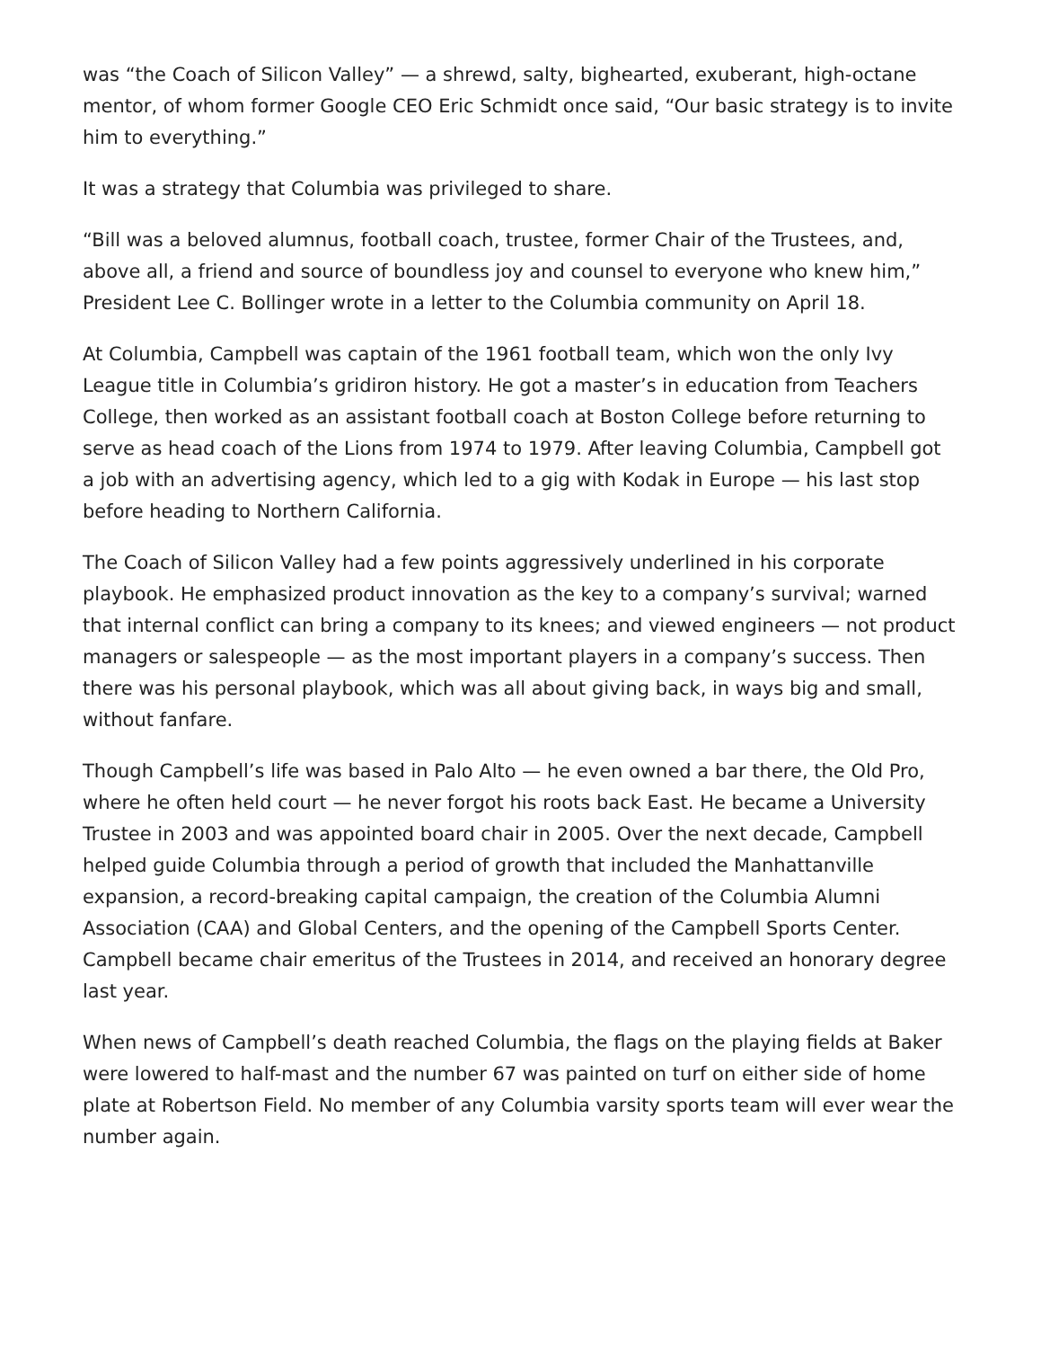was “the Coach of Silicon Valley” — a shrewd, salty, bighearted, exuberant, high-octane mentor, of whom former Google CEO Eric Schmidt once said, “Our basic strategy is to invite him to everything.”
It was a strategy that Columbia was privileged to share.
“Bill was a beloved alumnus, football coach, trustee, former Chair of the Trustees, and, above all, a friend and source of boundless joy and counsel to everyone who knew him,” President Lee C. Bollinger wrote in a letter to the Columbia community on April 18.
At Columbia, Campbell was captain of the 1961 football team, which won the only Ivy League title in Columbia’s gridiron history. He got a master’s in education from Teachers College, then worked as an assistant football coach at Boston College before returning to serve as head coach of the Lions from 1974 to 1979. After leaving Columbia, Campbell got a job with an advertising agency, which led to a gig with Kodak in Europe — his last stop before heading to Northern California.
The Coach of Silicon Valley had a few points aggressively underlined in his corporate playbook. He emphasized product innovation as the key to a company’s survival; warned that internal conflict can bring a company to its knees; and viewed engineers — not product managers or salespeople — as the most important players in a company’s success. Then there was his personal playbook, which was all about giving back, in ways big and small, without fanfare.
Though Campbell’s life was based in Palo Alto — he even owned a bar there, the Old Pro, where he often held court — he never forgot his roots back East. He became a University Trustee in 2003 and was appointed board chair in 2005. Over the next decade, Campbell helped guide Columbia through a period of growth that included the Manhattanville expansion, a record-breaking capital campaign, the creation of the Columbia Alumni Association (CAA) and Global Centers, and the opening of the Campbell Sports Center. Campbell became chair emeritus of the Trustees in 2014, and received an honorary degree last year.
When news of Campbell’s death reached Columbia, the flags on the playing fields at Baker were lowered to half-mast and the number 67 was painted on turf on either side of home plate at Robertson Field. No member of any Columbia varsity sports team will ever wear the number again.